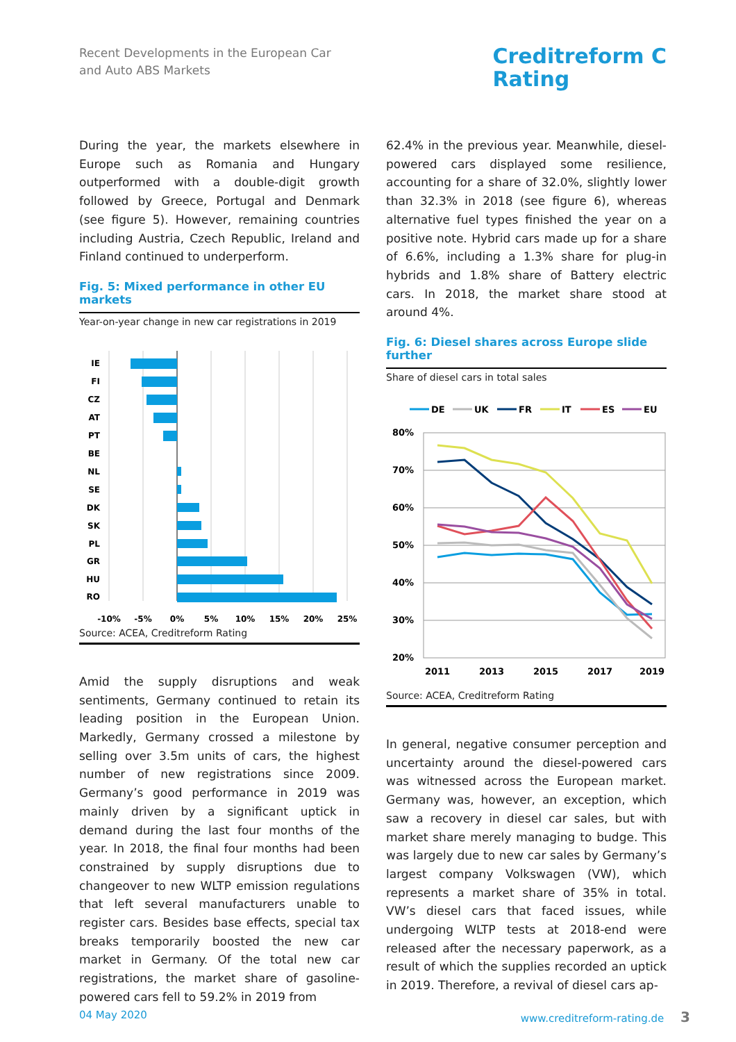Recent Developments in the European Car
and Auto ABS Markets
Creditreform C
Rating
During the year, the markets elsewhere in Europe such as Romania and Hungary outperformed with a double-digit growth followed by Greece, Portugal and Denmark (see figure 5). However, remaining countries including Austria, Czech Republic, Ireland and Finland continued to underperform.
Fig. 5: Mixed performance in other EU markets
Year-on-year change in new car registrations in 2019
IE
FI
CZ
AT
PT
BE
NL
SE
DK
SK
PL
GR
HU
RO
-10%
-5%
0%
5%
10%
15%
20%
25%
Source: ACEA, Creditreform Rating
Amid the supply disruptions and weak sentiments, Germany continued to retain its leading position in the European Union. Markedly, Germany crossed a milestone by selling over 3.5m units of cars, the highest number of new registrations since 2009. Germany’s good performance in 2019 was mainly driven by a significant uptick in demand during the last four months of the year. In 2018, the final four months had been constrained by supply disruptions due to changeover to new WLTP emission regulations that left several manufacturers unable to register cars. Besides base effects, special tax breaks temporarily boosted the new car market in Germany. Of the total new car registrations, the market share of gasoline-powered cars fell to 59.2% in 2019 from
62.4% in the previous year. Meanwhile, diesel-powered cars displayed some resilience, accounting for a share of 32.0%, slightly lower than 32.3% in 2018 (see figure 6), whereas alternative fuel types finished the year on a positive note. Hybrid cars made up for a share of 6.6%, including a 1.3% share for plug-in hybrids and 1.8% share of Battery electric cars. In 2018, the market share stood at around 4%.
Fig. 6: Diesel shares across Europe slide further
Share of diesel cars in total sales
DE
UK
FR
IT
ES
EU
80%
70%
60%
50%
40%
30%
20%
2011
2013
2015
2017
2019
Source: ACEA, Creditreform Rating
In general, negative consumer perception and uncertainty around the diesel-powered cars was witnessed across the European market. Germany was, however, an exception, which saw a recovery in diesel car sales, but with market share merely managing to budge. This was largely due to new car sales by Germany’s largest company Volkswagen (VW), which represents a market share of 35% in total. VW’s diesel cars that faced issues, while undergoing WLTP tests at 2018-end were released after the necessary paperwork, as a result of which the supplies recorded an uptick in 2019. Therefore, a revival of diesel cars ap-
04 May 2020 www.creditreform-rating.de 3